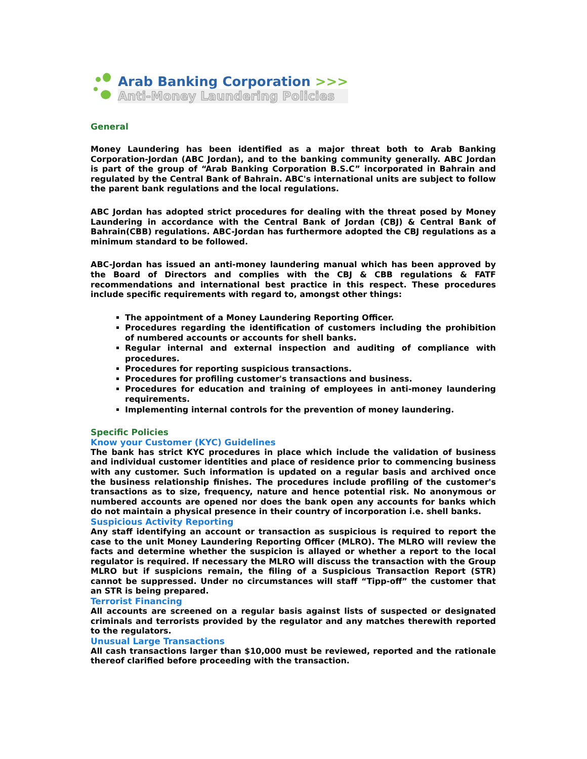Arab Banking Corporation >>>
Anti-Money Laundering Policies
General
Money Laundering has been identified as a major threat both to Arab Banking Corporation-Jordan (ABC Jordan), and to the banking community generally. ABC Jordan is part of the group of “Arab Banking Corporation B.S.C” incorporated in Bahrain and regulated by the Central Bank of Bahrain. ABC's international units are subject to follow the parent bank regulations and the local regulations.
ABC Jordan has adopted strict procedures for dealing with the threat posed by Money Laundering in accordance with the Central Bank of Jordan (CBJ) & Central Bank of Bahrain(CBB) regulations. ABC-Jordan has furthermore adopted the CBJ regulations as a minimum standard to be followed.
ABC-Jordan has issued an anti-money laundering manual which has been approved by the Board of Directors and complies with the CBJ & CBB regulations & FATF recommendations and international best practice in this respect. These procedures include specific requirements with regard to, amongst other things:
The appointment of a Money Laundering Reporting Officer.
Procedures regarding the identification of customers including the prohibition of numbered accounts or accounts for shell banks.
Regular internal and external inspection and auditing of compliance with procedures.
Procedures for reporting suspicious transactions.
Procedures for profiling customer's transactions and business.
Procedures for education and training of employees in anti-money laundering requirements.
Implementing internal controls for the prevention of money laundering.
Specific Policies
Know your Customer (KYC) Guidelines
The bank has strict KYC procedures in place which include the validation of business and individual customer identities and place of residence prior to commencing business with any customer. Such information is updated on a regular basis and archived once the business relationship finishes. The procedures include profiling of the customer's transactions as to size, frequency, nature and hence potential risk. No anonymous or numbered accounts are opened nor does the bank open any accounts for banks which do not maintain a physical presence in their country of incorporation i.e. shell banks.
Suspicious Activity Reporting
Any staff identifying an account or transaction as suspicious is required to report the case to the unit Money Laundering Reporting Officer (MLRO). The MLRO will review the facts and determine whether the suspicion is allayed or whether a report to the local regulator is required. If necessary the MLRO will discuss the transaction with the Group MLRO but if suspicions remain, the filing of a Suspicious Transaction Report (STR) cannot be suppressed. Under no circumstances will staff “Tipp-off” the customer that an STR is being prepared.
Terrorist Financing
All accounts are screened on a regular basis against lists of suspected or designated criminals and terrorists provided by the regulator and any matches therewith reported to the regulators.
Unusual Large Transactions
All cash transactions larger than $10,000 must be reviewed, reported and the rationale thereof clarified before proceeding with the transaction.